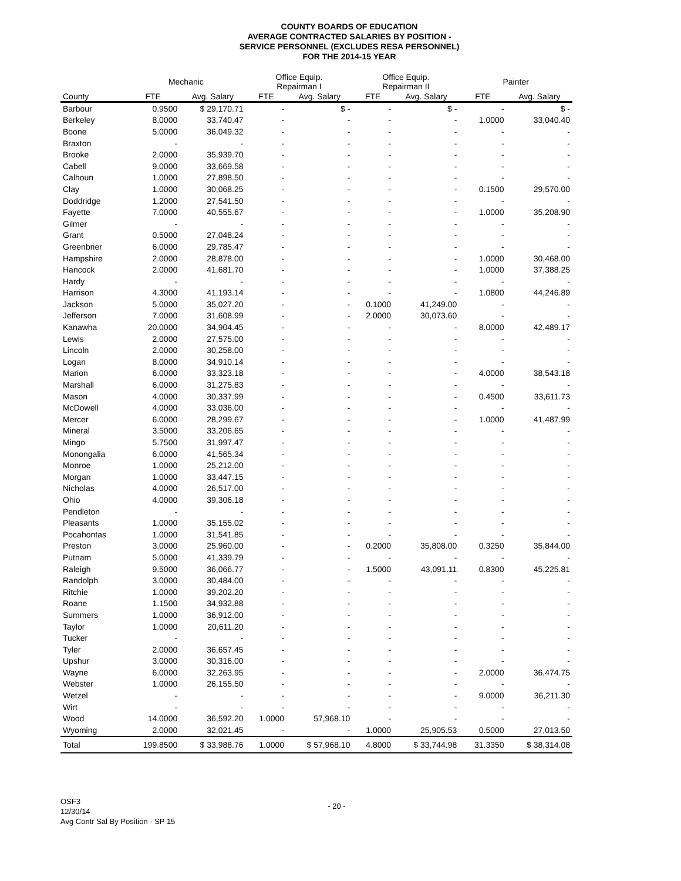COUNTY BOARDS OF EDUCATION
AVERAGE CONTRACTED SALARIES BY POSITION -
SERVICE PERSONNEL (EXCLUDES RESA PERSONNEL)
FOR THE 2014-15 YEAR
| | Mechanic | | Office Equip. Repairman I | | Office Equip. Repairman II | | Painter | |
| --- | --- | --- | --- | --- | --- | --- | --- | --- |
| County | FTE | Avg. Salary | FTE | Avg. Salary | FTE | Avg. Salary | FTE | Avg. Salary |
| Barbour | 0.9500 | $ 29,170.71 | - | $ - | - | $ - | - | $ - |
| Berkeley | 8.0000 | 33,740.47 | - | - | - | - | 1.0000 | 33,040.40 |
| Boone | 5.0000 | 36,049.32 | - | - | - | - | - | - |
| Braxton | - | - | - | - | - | - | - | - |
| Brooke | 2.0000 | 35,939.70 | - | - | - | - | - | - |
| Cabell | 9.0000 | 33,669.58 | - | - | - | - | - | - |
| Calhoun | 1.0000 | 27,898.50 | - | - | - | - | - | - |
| Clay | 1.0000 | 30,068.25 | - | - | - | - | 0.1500 | 29,570.00 |
| Doddridge | 1.2000 | 27,541.50 | - | - | - | - | - | - |
| Fayette | 7.0000 | 40,555.67 | - | - | - | - | 1.0000 | 35,208.90 |
| Gilmer | - | - | - | - | - | - | - | - |
| Grant | 0.5000 | 27,048.24 | - | - | - | - | - | - |
| Greenbrier | 6.0000 | 29,785.47 | - | - | - | - | - | - |
| Hampshire | 2.0000 | 28,878.00 | - | - | - | - | 1.0000 | 30,468.00 |
| Hancock | 2.0000 | 41,681.70 | - | - | - | - | 1.0000 | 37,388.25 |
| Hardy | - | - | - | - | - | - | - | - |
| Harrison | 4.3000 | 41,193.14 | - | - | - | - | 1.0800 | 44,246.89 |
| Jackson | 5.0000 | 35,027.20 | - | - | 0.1000 | 41,249.00 | - | - |
| Jefferson | 7.0000 | 31,608.99 | - | - | 2.0000 | 30,073.60 | - | - |
| Kanawha | 20.0000 | 34,904.45 | - | - | - | - | 8.0000 | 42,489.17 |
| Lewis | 2.0000 | 27,575.00 | - | - | - | - | - | - |
| Lincoln | 2.0000 | 30,258.00 | - | - | - | - | - | - |
| Logan | 8.0000 | 34,910.14 | - | - | - | - | - | - |
| Marion | 6.0000 | 33,323.18 | - | - | - | - | 4.0000 | 38,543.18 |
| Marshall | 6.0000 | 31,275.83 | - | - | - | - | - | - |
| Mason | 4.0000 | 30,337.99 | - | - | - | - | 0.4500 | 33,611.73 |
| McDowell | 4.0000 | 33,036.00 | - | - | - | - | - | - |
| Mercer | 6.0000 | 28,299.67 | - | - | - | - | 1.0000 | 41,487.99 |
| Mineral | 3.5000 | 33,206.65 | - | - | - | - | - | - |
| Mingo | 5.7500 | 31,997.47 | - | - | - | - | - | - |
| Monongalia | 6.0000 | 41,565.34 | - | - | - | - | - | - |
| Monroe | 1.0000 | 25,212.00 | - | - | - | - | - | - |
| Morgan | 1.0000 | 33,447.15 | - | - | - | - | - | - |
| Nicholas | 4.0000 | 26,517.00 | - | - | - | - | - | - |
| Ohio | 4.0000 | 39,306.18 | - | - | - | - | - | - |
| Pendleton | - | - | - | - | - | - | - | - |
| Pleasants | 1.0000 | 35,155.02 | - | - | - | - | - | - |
| Pocahontas | 1.0000 | 31,541.85 | - | - | - | - | - | - |
| Preston | 3.0000 | 25,960.00 | - | - | 0.2000 | 35,808.00 | 0.3250 | 35,844.00 |
| Putnam | 5.0000 | 41,339.79 | - | - | - | - | - | - |
| Raleigh | 9.5000 | 36,066.77 | - | - | 1.5000 | 43,091.11 | 0.8300 | 45,225.81 |
| Randolph | 3.0000 | 30,484.00 | - | - | - | - | - | - |
| Ritchie | 1.0000 | 39,202.20 | - | - | - | - | - | - |
| Roane | 1.1500 | 34,932.88 | - | - | - | - | - | - |
| Summers | 1.0000 | 36,912.00 | - | - | - | - | - | - |
| Taylor | 1.0000 | 20,611.20 | - | - | - | - | - | - |
| Tucker | - | - | - | - | - | - | - | - |
| Tyler | 2.0000 | 36,657.45 | - | - | - | - | - | - |
| Upshur | 3.0000 | 30,316.00 | - | - | - | - | - | - |
| Wayne | 6.0000 | 32,263.95 | - | - | - | - | 2.0000 | 36,474.75 |
| Webster | 1.0000 | 26,155.50 | - | - | - | - | - | - |
| Wetzel | - | - | - | - | - | - | 9.0000 | 36,211.30 |
| Wirt | - | - | - | - | - | - | - | - |
| Wood | 14.0000 | 36,592.20 | 1.0000 | 57,968.10 | - | - | - | - |
| Wyoming | 2.0000 | 32,021.45 | - | - | 1.0000 | 25,905.53 | 0.5000 | 27,013.50 |
| Total | 199.8500 | $ 33,988.76 | 1.0000 | $ 57,968.10 | 4.8000 | $ 33,744.98 | 31.3350 | $ 38,314.08 |
OSF3
12/30/14
Avg Contr Sal By Position - SP 15
- 20 -